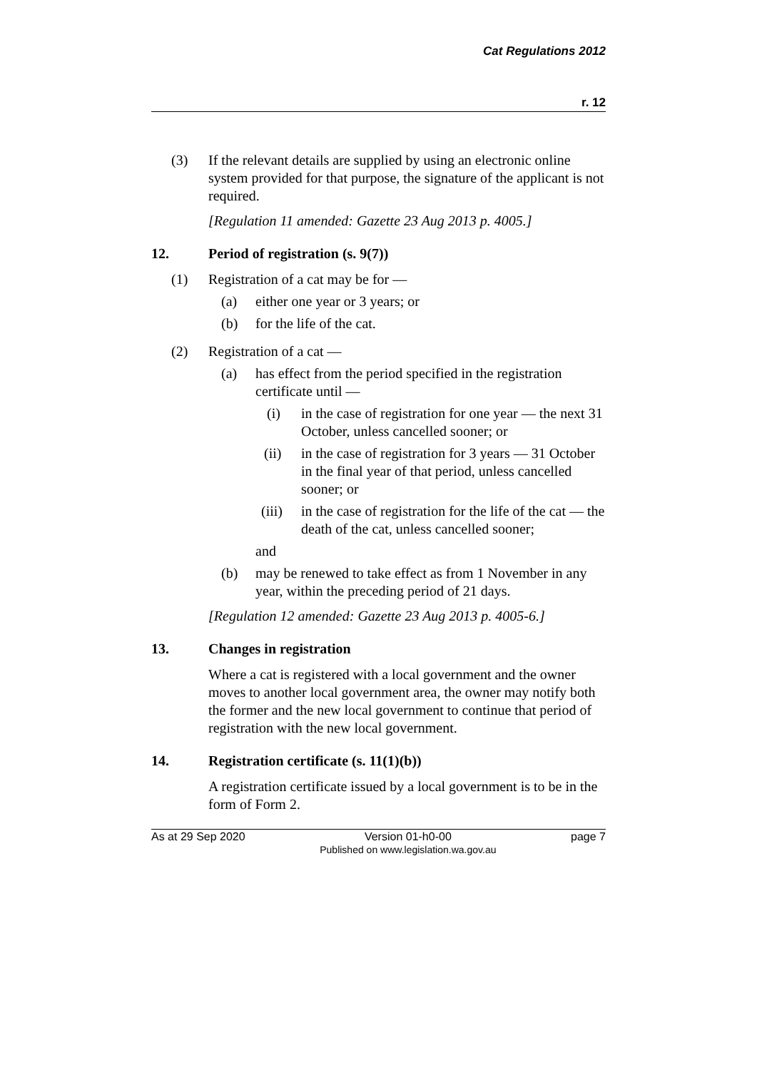Cat Regulations 2012
r. 12
(3)
If the relevant details are supplied by using an electronic online system provided for that purpose, the signature of the applicant is not required.
[Regulation 11 amended: Gazette 23 Aug 2013 p. 4005.]
12. Period of registration (s. 9(7))
(1)
Registration of a cat may be for —
(a)
either one year or 3 years; or
(b)
for the life of the cat.
(2)
Registration of a cat —
(a)
has effect from the period specified in the registration certificate until —
(i)
in the case of registration for one year — the next 31 October, unless cancelled sooner; or
(ii)
in the case of registration for 3 years — 31 October in the final year of that period, unless cancelled sooner; or
(iii)
in the case of registration for the life of the cat — the death of the cat, unless cancelled sooner;
and
(b)
may be renewed to take effect as from 1 November in any year, within the preceding period of 21 days.
[Regulation 12 amended: Gazette 23 Aug 2013 p. 4005-6.]
13. Changes in registration
Where a cat is registered with a local government and the owner moves to another local government area, the owner may notify both the former and the new local government to continue that period of registration with the new local government.
14. Registration certificate (s. 11(1)(b))
A registration certificate issued by a local government is to be in the form of Form 2.
As at 29 Sep 2020 Version 01-h0-00
Published on www.legislation.wa.gov.au page 7